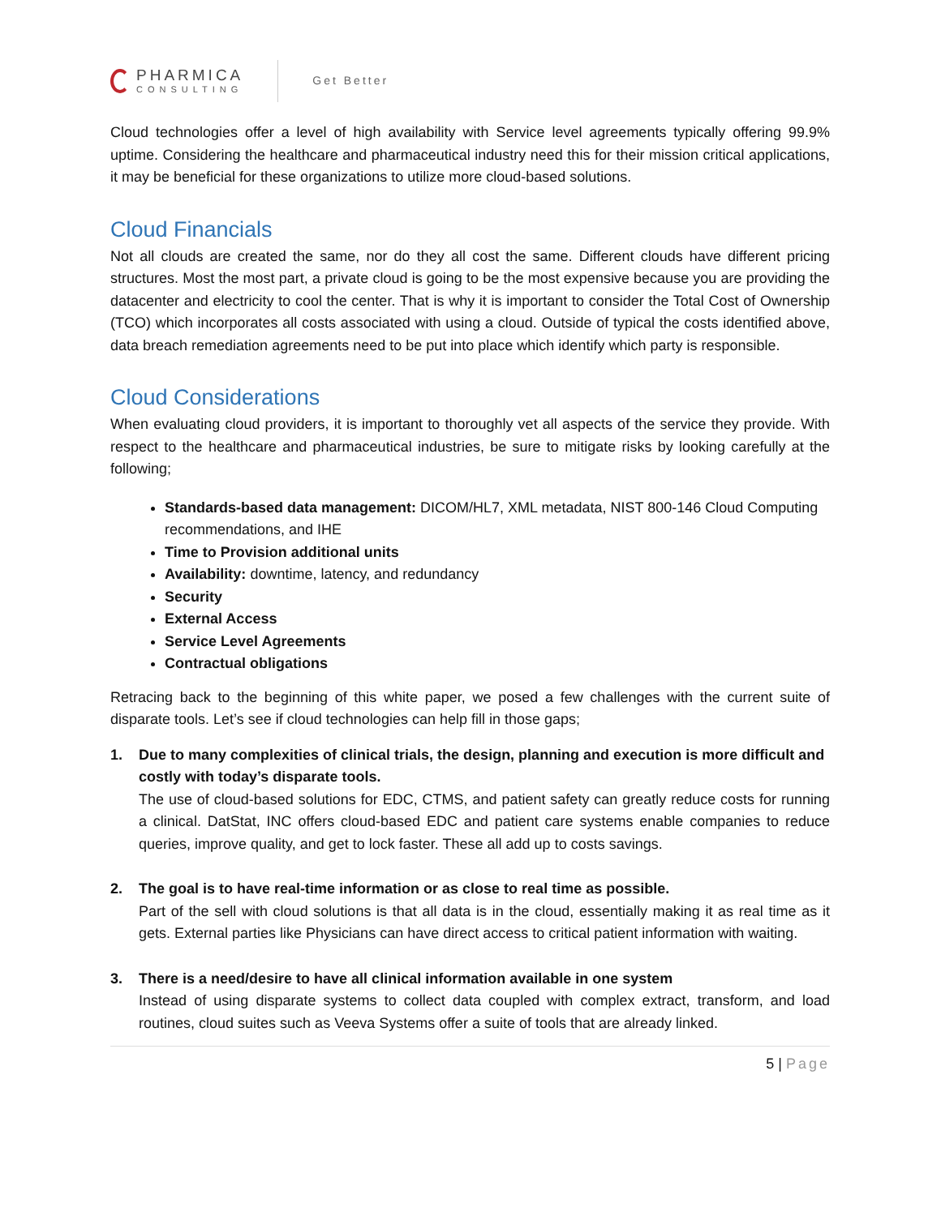PHARMICA
CONSULTING
Get Better
Cloud technologies offer a level of high availability with Service level agreements typically offering 99.9% uptime. Considering the healthcare and pharmaceutical industry need this for their mission critical applications, it may be beneficial for these organizations to utilize more cloud-based solutions.
Cloud Financials
Not all clouds are created the same, nor do they all cost the same. Different clouds have different pricing structures. Most the most part, a private cloud is going to be the most expensive because you are providing the datacenter and electricity to cool the center. That is why it is important to consider the Total Cost of Ownership (TCO) which incorporates all costs associated with using a cloud. Outside of typical the costs identified above, data breach remediation agreements need to be put into place which identify which party is responsible.
Cloud Considerations
When evaluating cloud providers, it is important to thoroughly vet all aspects of the service they provide. With respect to the healthcare and pharmaceutical industries, be sure to mitigate risks by looking carefully at the following;
Standards-based data management: DICOM/HL7, XML metadata, NIST 800-146 Cloud Computing recommendations, and IHE
Time to Provision additional units
Availability: downtime, latency, and redundancy
Security
External Access
Service Level Agreements
Contractual obligations
Retracing back to the beginning of this white paper, we posed a few challenges with the current suite of disparate tools. Let’s see if cloud technologies can help fill in those gaps;
1. Due to many complexities of clinical trials, the design, planning and execution is more difficult and costly with today’s disparate tools.
The use of cloud-based solutions for EDC, CTMS, and patient safety can greatly reduce costs for running a clinical. DatStat, INC offers cloud-based EDC and patient care systems enable companies to reduce queries, improve quality, and get to lock faster. These all add up to costs savings.
2. The goal is to have real-time information or as close to real time as possible.
Part of the sell with cloud solutions is that all data is in the cloud, essentially making it as real time as it gets. External parties like Physicians can have direct access to critical patient information with waiting.
3. There is a need/desire to have all clinical information available in one system
Instead of using disparate systems to collect data coupled with complex extract, transform, and load routines, cloud suites such as Veeva Systems offer a suite of tools that are already linked.
5 | Page